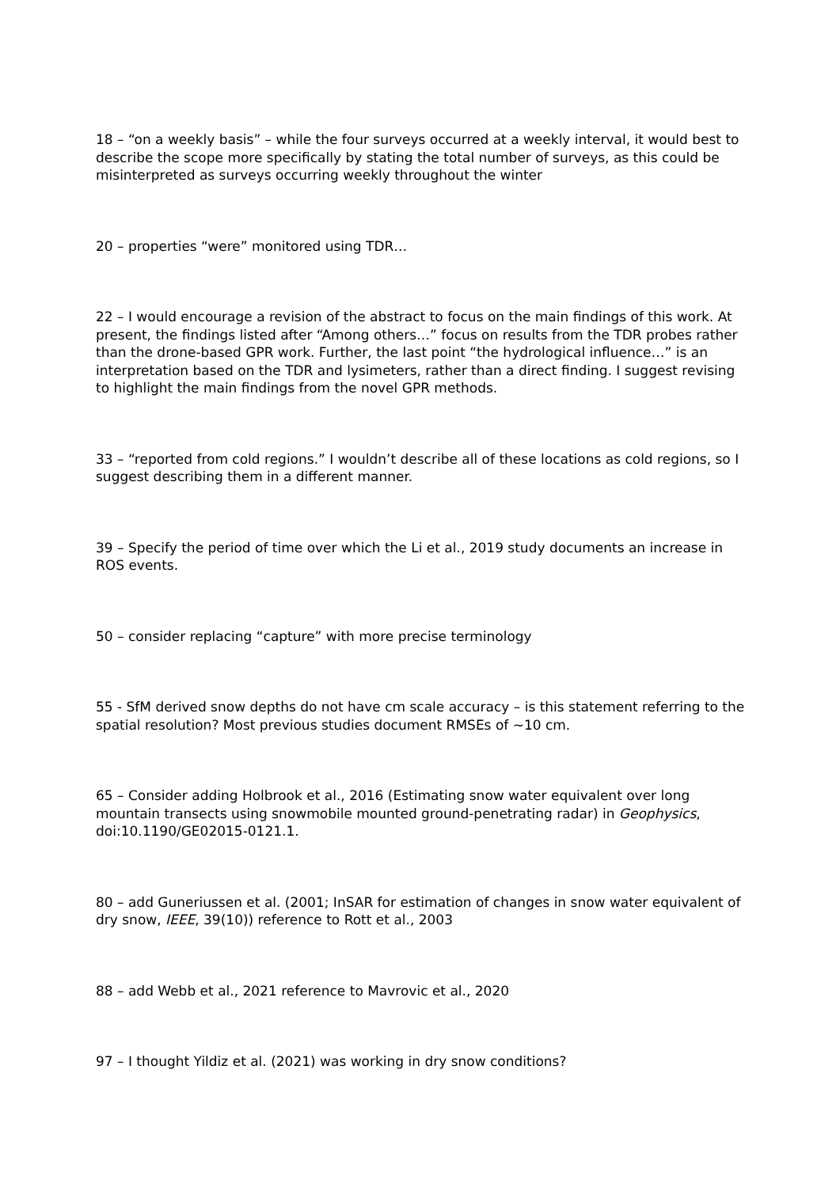18 – “on a weekly basis” – while the four surveys occurred at a weekly interval, it would best to describe the scope more specifically by stating the total number of surveys, as this could be misinterpreted as surveys occurring weekly throughout the winter
20 – properties “were” monitored using TDR…
22 – I would encourage a revision of the abstract to focus on the main findings of this work. At present, the findings listed after “Among others…” focus on results from the TDR probes rather than the drone-based GPR work. Further, the last point “the hydrological influence…” is an interpretation based on the TDR and lysimeters, rather than a direct finding. I suggest revising to highlight the main findings from the novel GPR methods.
33 – “reported from cold regions.” I wouldn’t describe all of these locations as cold regions, so I suggest describing them in a different manner.
39 – Specify the period of time over which the Li et al., 2019 study documents an increase in ROS events.
50 – consider replacing “capture” with more precise terminology
55 - SfM derived snow depths do not have cm scale accuracy – is this statement referring to the spatial resolution? Most previous studies document RMSEs of ~10 cm.
65 – Consider adding Holbrook et al., 2016 (Estimating snow water equivalent over long mountain transects using snowmobile mounted ground-penetrating radar) in Geophysics, doi:10.1190/GE02015-0121.1.
80 – add Guneriussen et al. (2001; InSAR for estimation of changes in snow water equivalent of dry snow, IEEE, 39(10)) reference to Rott et al., 2003
88 – add Webb et al., 2021 reference to Mavrovic et al., 2020
97 – I thought Yildiz et al. (2021) was working in dry snow conditions?